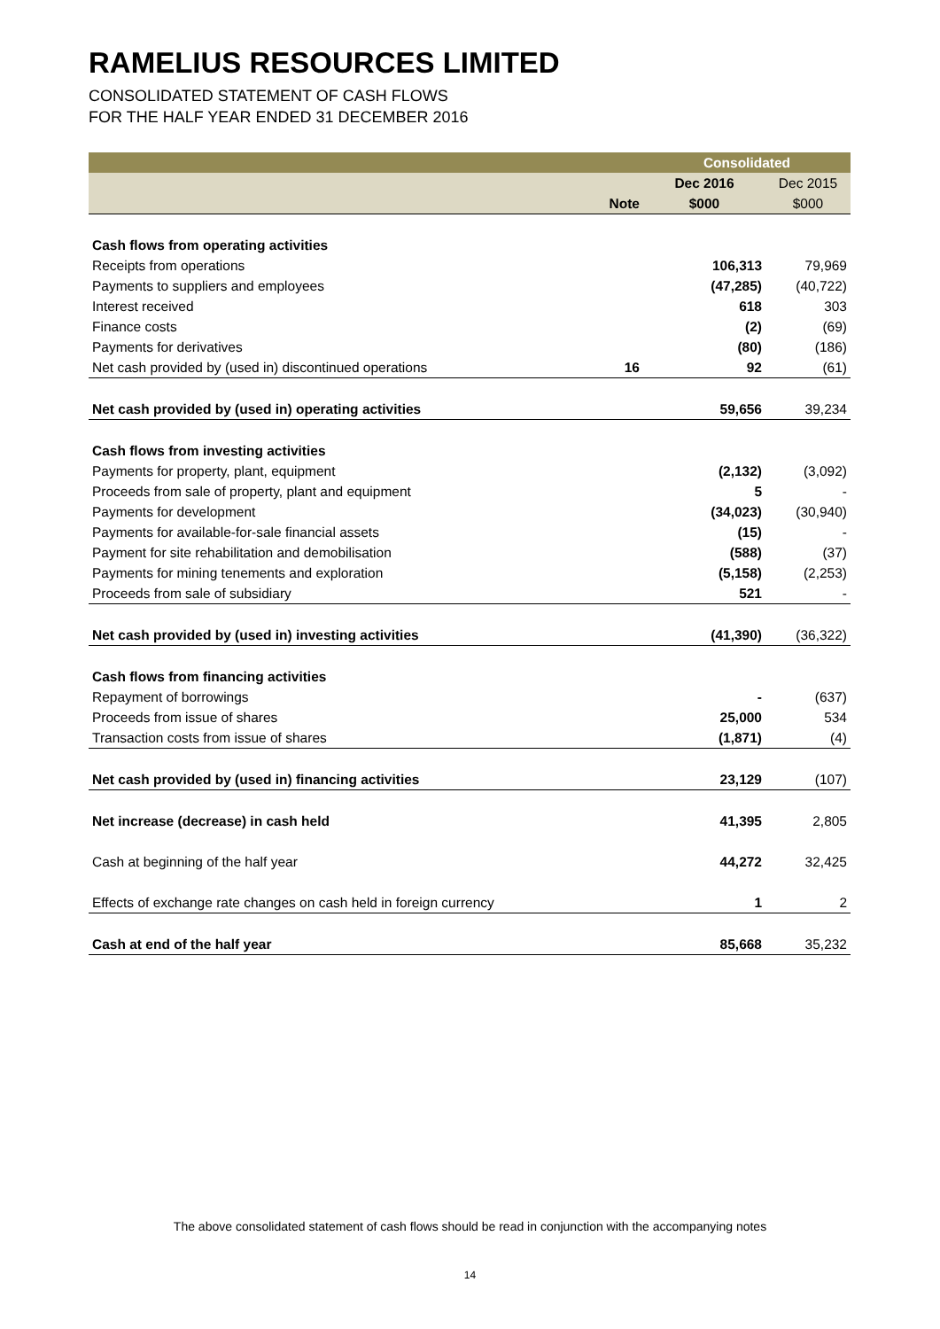RAMELIUS RESOURCES LIMITED
CONSOLIDATED STATEMENT OF CASH FLOWS
FOR THE HALF YEAR ENDED 31 DECEMBER 2016
| | | Consolidated | |
| | | Dec 2016 | Dec 2015 |
| | Note | $000 | $000 |
| Cash flows from operating activities | | | |
| Receipts from operations | | 106,313 | 79,969 |
| Payments to suppliers and employees | | (47,285) | (40,722) |
| Interest received | | 618 | 303 |
| Finance costs | | (2) | (69) |
| Payments for derivatives | | (80) | (186) |
| Net cash provided by (used in) discontinued operations | 16 | 92 | (61) |
| Net cash provided by (used in) operating activities | | 59,656 | 39,234 |
| Cash flows from investing activities | | | |
| Payments for property, plant, equipment | | (2,132) | (3,092) |
| Proceeds from sale of property, plant and equipment | | 5 | - |
| Payments for development | | (34,023) | (30,940) |
| Payments for available-for-sale financial assets | | (15) | - |
| Payment for site rehabilitation and demobilisation | | (588) | (37) |
| Payments for mining tenements and exploration | | (5,158) | (2,253) |
| Proceeds from sale of subsidiary | | 521 | - |
| Net cash provided by (used in) investing activities | | (41,390) | (36,322) |
| Cash flows from financing activities | | | |
| Repayment of borrowings | | - | (637) |
| Proceeds from issue of shares | | 25,000 | 534 |
| Transaction costs from issue of shares | | (1,871) | (4) |
| Net cash provided by (used in) financing activities | | 23,129 | (107) |
| Net increase (decrease) in cash held | | 41,395 | 2,805 |
| Cash at beginning of the half year | | 44,272 | 32,425 |
| Effects of exchange rate changes on cash held in foreign currency | | 1 | 2 |
| Cash at end of the half year | | 85,668 | 35,232 |
The above consolidated statement of cash flows should be read in conjunction with the accompanying notes
14